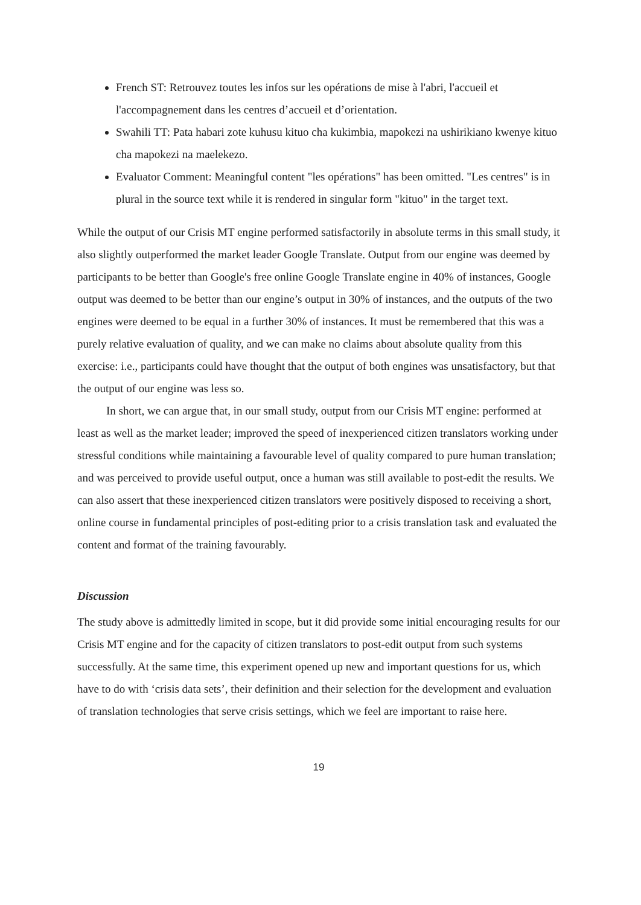French ST: Retrouvez toutes les infos sur les opérations de mise à l'abri, l'accueil et l'accompagnement dans les centres d’accueil et d’orientation.
Swahili TT: Pata habari zote kuhusu kituo cha kukimbia, mapokezi na ushirikiano kwenye kituo cha mapokezi na maelekezo.
Evaluator Comment: Meaningful content "les opérations" has been omitted. "Les centres" is in plural in the source text while it is rendered in singular form "kituo" in the target text.
While the output of our Crisis MT engine performed satisfactorily in absolute terms in this small study, it also slightly outperformed the market leader Google Translate. Output from our engine was deemed by participants to be better than Google's free online Google Translate engine in 40% of instances, Google output was deemed to be better than our engine’s output in 30% of instances, and the outputs of the two engines were deemed to be equal in a further 30% of instances. It must be remembered that this was a purely relative evaluation of quality, and we can make no claims about absolute quality from this exercise: i.e., participants could have thought that the output of both engines was unsatisfactory, but that the output of our engine was less so.
In short, we can argue that, in our small study, output from our Crisis MT engine: performed at least as well as the market leader; improved the speed of inexperienced citizen translators working under stressful conditions while maintaining a favourable level of quality compared to pure human translation; and was perceived to provide useful output, once a human was still available to post-edit the results. We can also assert that these inexperienced citizen translators were positively disposed to receiving a short, online course in fundamental principles of post-editing prior to a crisis translation task and evaluated the content and format of the training favourably.
Discussion
The study above is admittedly limited in scope, but it did provide some initial encouraging results for our Crisis MT engine and for the capacity of citizen translators to post-edit output from such systems successfully. At the same time, this experiment opened up new and important questions for us, which have to do with ‘crisis data sets’, their definition and their selection for the development and evaluation of translation technologies that serve crisis settings, which we feel are important to raise here.
19